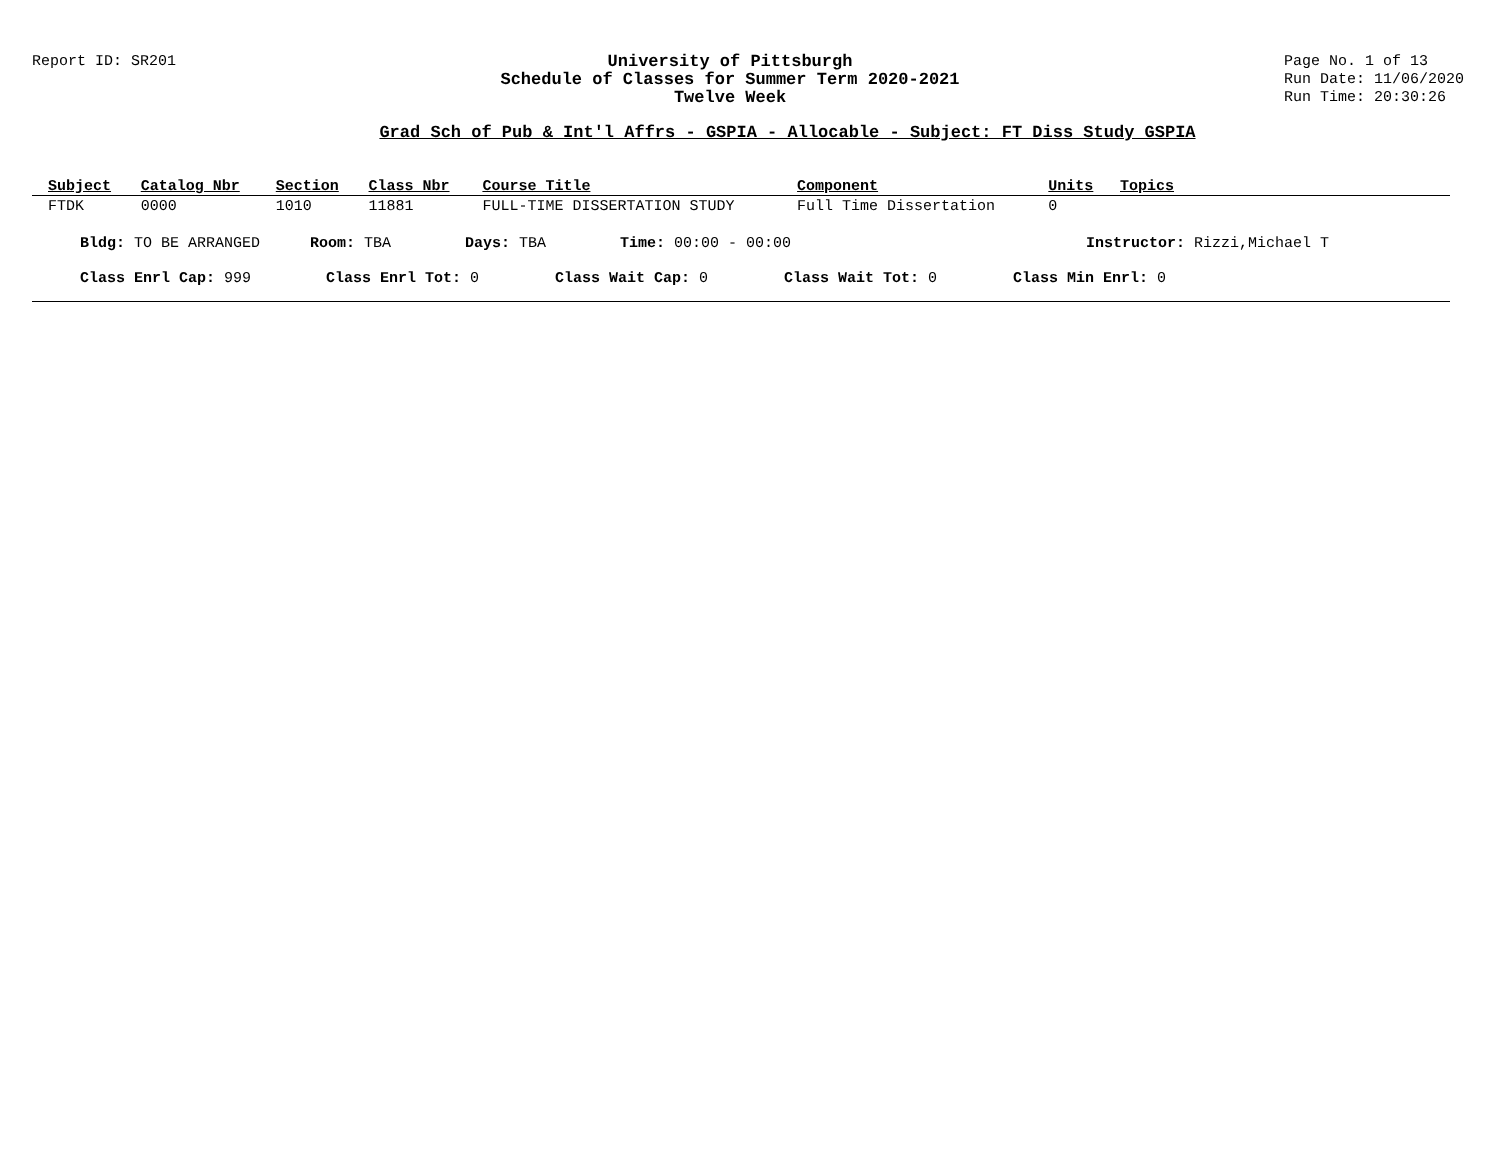Report ID: SR201 University of Pittsburgh
Schedule of Classes for Summer Term 2020-2021
Twelve Week
Page No. 1 of 13
Run Date: 11/06/2020
Run Time: 20:30:26
Grad Sch of Pub & Int'l Affrs - GSPIA - Allocable - Subject: FT Diss Study GSPIA
| Subject | Catalog Nbr | Section | Class Nbr | Course Title | Component | Units | Topics |
| --- | --- | --- | --- | --- | --- | --- | --- |
| FTDK | 0000 | 1010 | 11881 | FULL-TIME DISSERTATION STUDY | Full Time Dissertation | 0 | |
Bldg: TO BE ARRANGED Room: TBA Days: TBA Time: 00:00 - 00:00 Instructor: Rizzi,Michael T
Class Enrl Cap: 999 Class Enrl Tot: 0 Class Wait Cap: 0 Class Wait Tot: 0 Class Min Enrl: 0